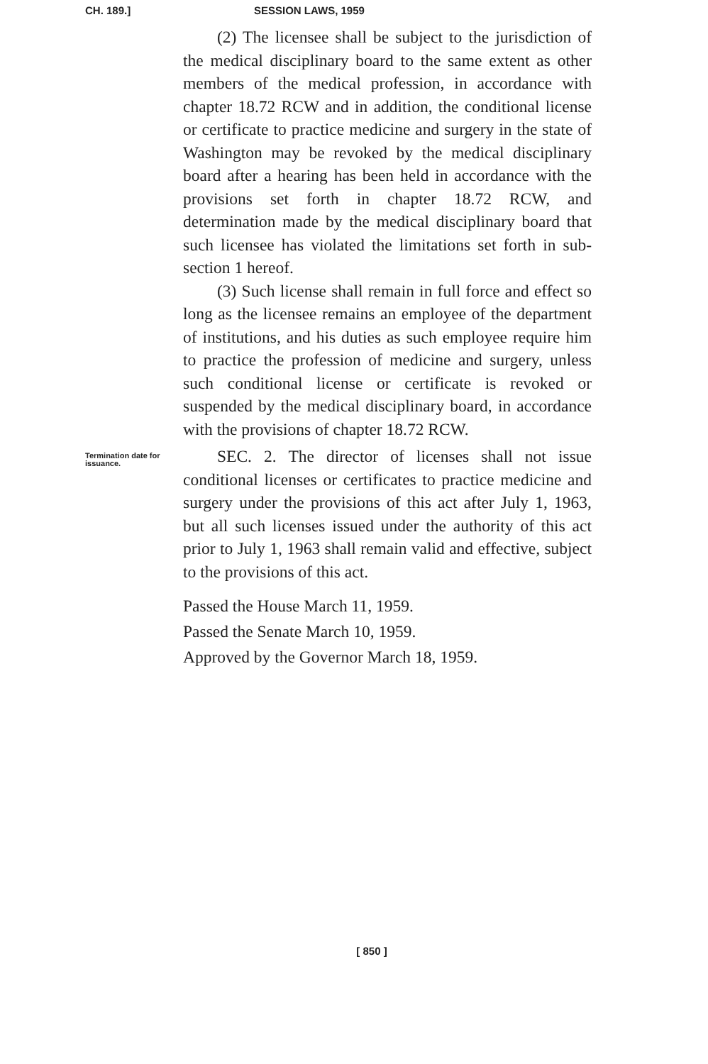CH. 189.] SESSION LAWS, 1959
(2) The licensee shall be subject to the jurisdiction of the medical disciplinary board to the same extent as other members of the medical profession, in accordance with chapter 18.72 RCW and in addition, the conditional license or certificate to practice medicine and surgery in the state of Washington may be revoked by the medical disciplinary board after a hearing has been held in accordance with the provisions set forth in chapter 18.72 RCW, and determination made by the medical disciplinary board that such licensee has violated the limitations set forth in sub-section 1 hereof.
(3) Such license shall remain in full force and effect so long as the licensee remains an employee of the department of institutions, and his duties as such employee require him to practice the profession of medicine and surgery, unless such conditional license or certificate is revoked or suspended by the medical disciplinary board, in accordance with the provisions of chapter 18.72 RCW.
Termination date for issuance.
SEC. 2. The director of licenses shall not issue conditional licenses or certificates to practice medicine and surgery under the provisions of this act after July 1, 1963, but all such licenses issued under the authority of this act prior to July 1, 1963 shall remain valid and effective, subject to the provisions of this act.
Passed the House March 11, 1959.
Passed the Senate March 10, 1959.
Approved by the Governor March 18, 1959.
[ 850 ]